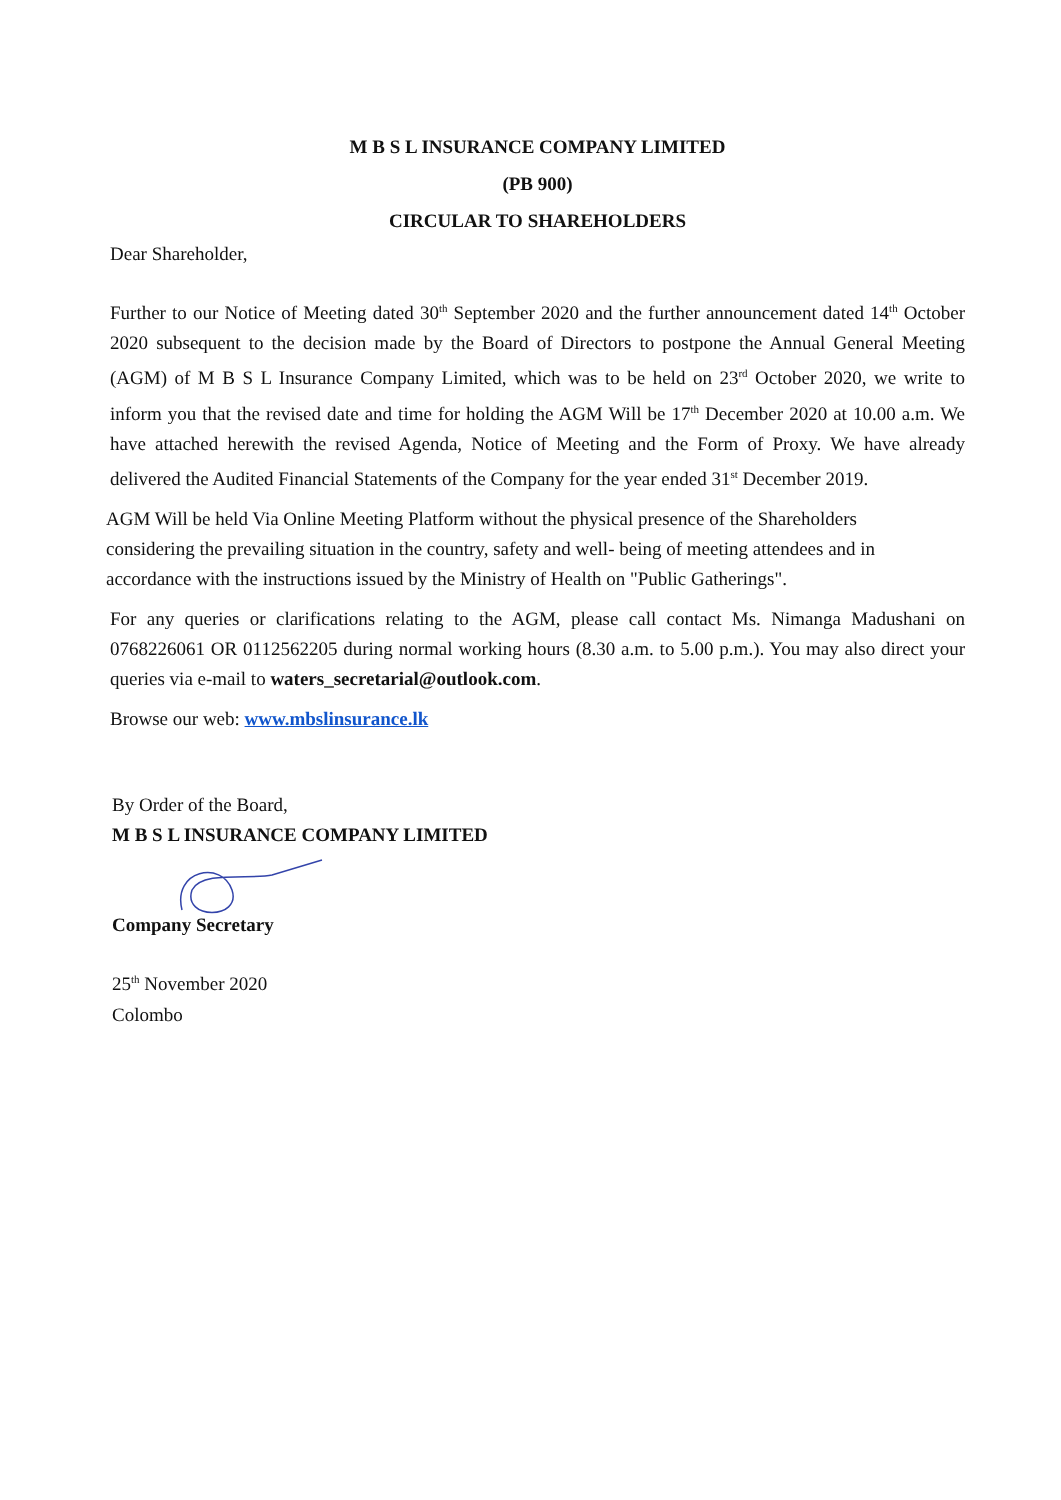M B S L INSURANCE COMPANY LIMITED
(PB 900)
CIRCULAR TO SHAREHOLDERS
Dear Shareholder,
Further to our Notice of Meeting dated 30<sup>th</sup> September 2020 and the further announcement dated 14<sup>th</sup> October 2020 subsequent to the decision made by the Board of Directors to postpone the Annual General Meeting (AGM) of M B S L Insurance Company Limited, which was to be held on 23<sup>rd</sup> October 2020, we write to inform you that the revised date and time for holding the AGM Will be 17<sup>th</sup> December 2020 at 10.00 a.m. We have attached herewith the revised Agenda, Notice of Meeting and the Form of Proxy. We have already delivered the Audited Financial Statements of the Company for the year ended 31<sup>st</sup> December 2019.
AGM Will be held Via Online Meeting Platform without the physical presence of the Shareholders considering the prevailing situation in the country, safety and well- being of meeting attendees and in accordance with the instructions issued by the Ministry of Health on "Public Gatherings".
For any queries or clarifications relating to the AGM, please call contact Ms. Nimanga Madushani on 0768226061 OR 0112562205 during normal working hours (8.30 a.m. to 5.00 p.m.). You may also direct your queries via e-mail to waters_secretarial@outlook.com.
Browse our web: www.mbslinsurance.lk
By Order of the Board,
M B S L INSURANCE COMPANY LIMITED
Company Secretary
25<sup>th</sup> November 2020
Colombo